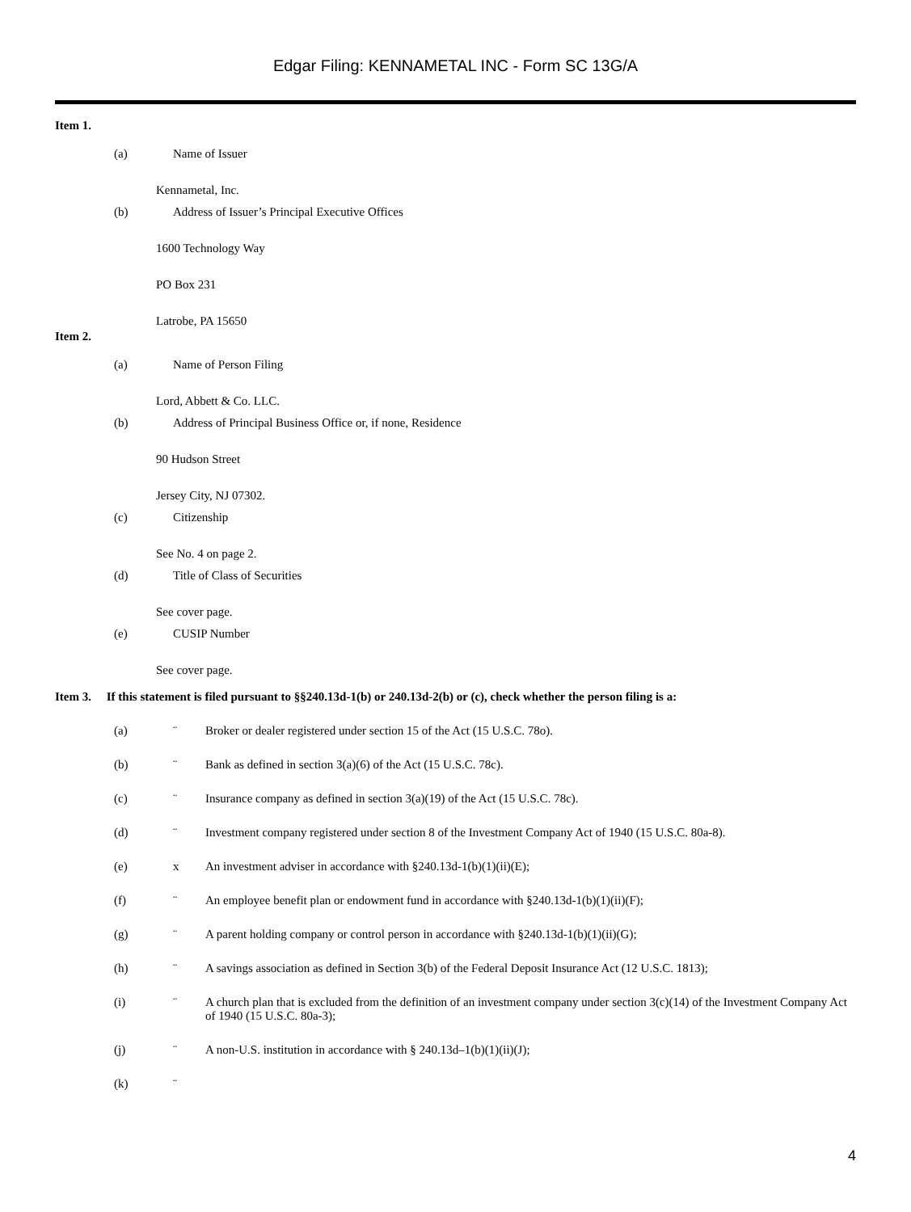Edgar Filing: KENNAMETAL INC - Form SC 13G/A
Item 1.
(a) Name of Issuer
Kennametal, Inc.
(b) Address of Issuer’s Principal Executive Offices
1600 Technology Way
PO Box 231
Latrobe, PA 15650
Item 2.
(a) Name of Person Filing
Lord, Abbett & Co. LLC.
(b) Address of Principal Business Office or, if none, Residence
90 Hudson Street
Jersey City, NJ 07302.
(c) Citizenship
See No. 4 on page 2.
(d) Title of Class of Securities
See cover page.
(e) CUSIP Number
See cover page.
Item 3. If this statement is filed pursuant to §§240.13d-1(b) or 240.13d-2(b) or (c), check whether the person filing is a:
(a) ¨ Broker or dealer registered under section 15 of the Act (15 U.S.C. 78o).
(b) ¨ Bank as defined in section 3(a)(6) of the Act (15 U.S.C. 78c).
(c) ¨ Insurance company as defined in section 3(a)(19) of the Act (15 U.S.C. 78c).
(d) ¨ Investment company registered under section 8 of the Investment Company Act of 1940 (15 U.S.C. 80a-8).
(e) x An investment adviser in accordance with §240.13d-1(b)(1)(ii)(E);
(f) ¨ An employee benefit plan or endowment fund in accordance with §240.13d-1(b)(1)(ii)(F);
(g) ¨ A parent holding company or control person in accordance with §240.13d-1(b)(1)(ii)(G);
(h) ¨ A savings association as defined in Section 3(b) of the Federal Deposit Insurance Act (12 U.S.C. 1813);
(i) ¨ A church plan that is excluded from the definition of an investment company under section 3(c)(14) of the Investment Company Act of 1940 (15 U.S.C. 80a-3);
(j) ¨ A non-U.S. institution in accordance with § 240.13d–1(b)(1)(ii)(J);
(k) ¨
4